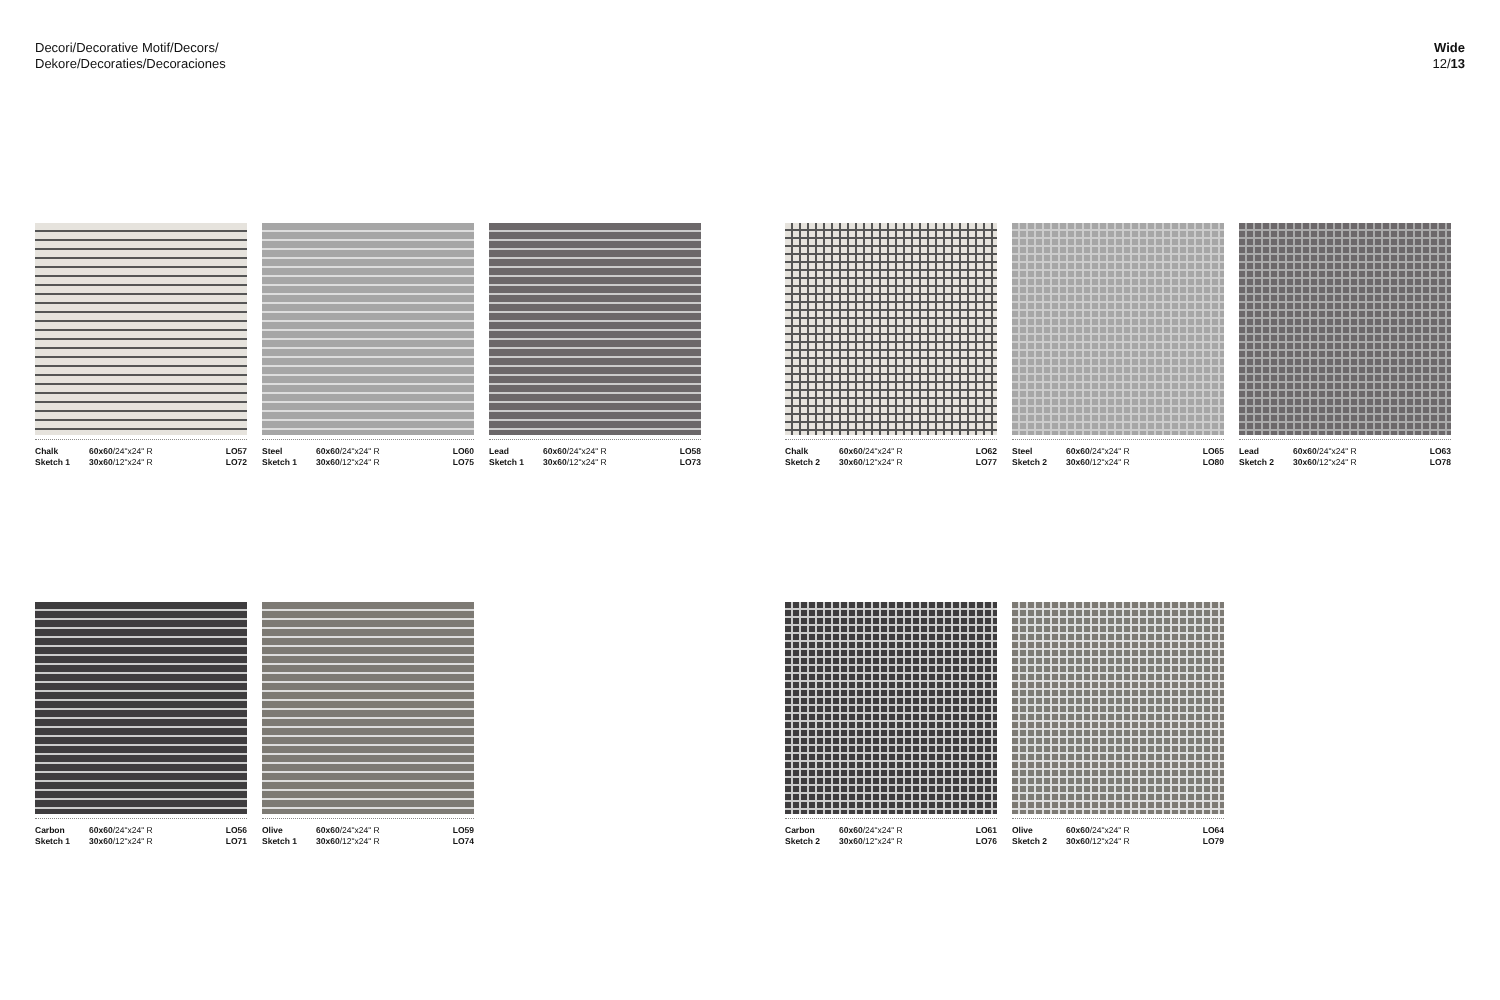Decori/Decorative Motif/Decors/
Dekore/Decoraties/Decoraciones
Wide
12/13
Chalk
Sketch 1
60x60/24"x24" R
30x60/12"x24" R
LO57
LO72
Steel
Sketch 1
60x60/24"x24" R
30x60/12"x24" R
LO60
LO75
Lead
Sketch 1
60x60/24"x24" R
30x60/12"x24" R
LO58
LO73
Chalk
Sketch 2
60x60/24"x24" R
30x60/12"x24" R
LO62
LO77
Steel
Sketch 2
60x60/24"x24" R
30x60/12"x24" R
LO65
LO80
Lead
Sketch 2
60x60/24"x24" R
30x60/12"x24" R
LO63
LO78
Carbon
Sketch 1
60x60/24"x24" R
30x60/12"x24" R
LO56
LO71
Olive
Sketch 1
60x60/24"x24" R
30x60/12"x24" R
LO59
LO74
Carbon
Sketch 2
60x60/24"x24" R
30x60/12"x24" R
LO61
LO76
Olive
Sketch 2
60x60/24"x24" R
30x60/12"x24" R
LO64
LO79